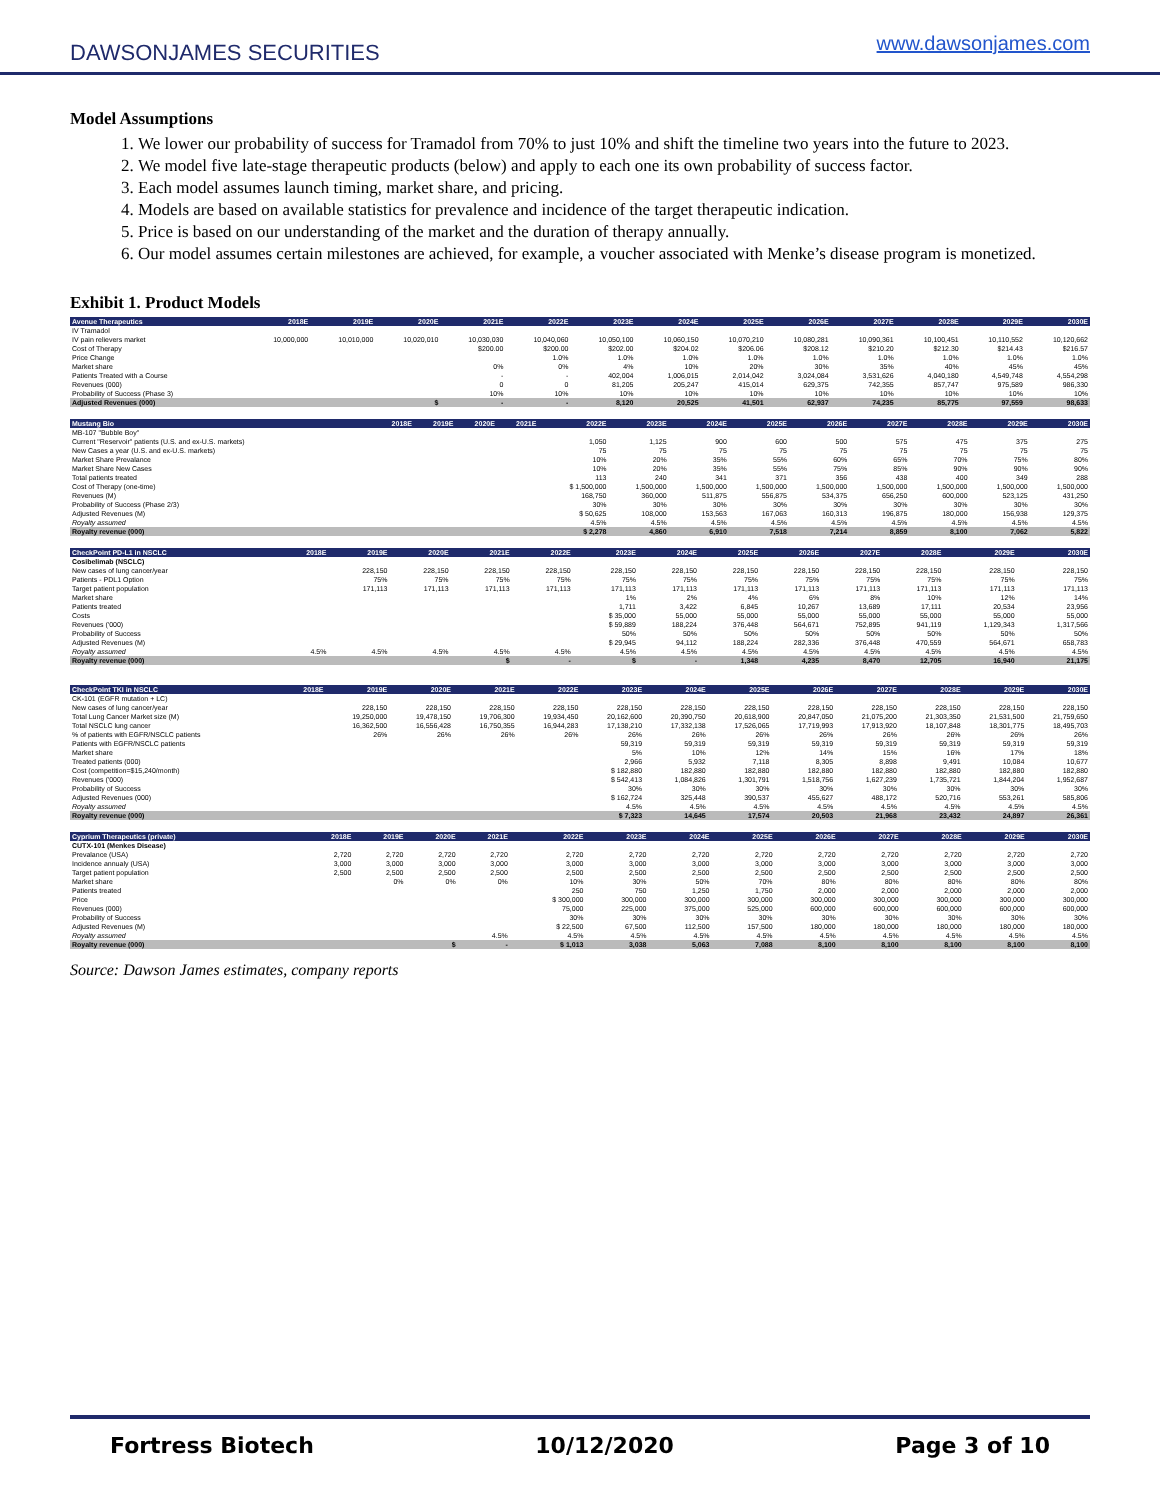DAWSONJAMES SECURITIES
www.dawsonjames.com
Model Assumptions
1. We lower our probability of success for Tramadol from 70% to just 10% and shift the timeline two years into the future to 2023.
2. We model five late-stage therapeutic products (below) and apply to each one its own probability of success factor.
3. Each model assumes launch timing, market share, and pricing.
4. Models are based on available statistics for prevalence and incidence of the target therapeutic indication.
5. Price is based on our understanding of the market and the duration of therapy annually.
6. Our model assumes certain milestones are achieved, for example, a voucher associated with Menke’s disease program is monetized.
Exhibit 1. Product Models
| Avenue Therapeutics | 2018E | 2019E | 2020E | 2021E | 2022E | 2023E | 2024E | 2025E | 2026E | 2027E | 2028E | 2029E | 2030E |
| --- | --- | --- | --- | --- | --- | --- | --- | --- | --- | --- | --- | --- | --- |
| IV Tramadol | | | | | | | | | | | | | |
| IV pain relievers market | 10,000,000 | 10,010,000 | 10,020,010 | 10,030,030 | 10,040,060 | 10,050,100 | 10,060,150 | 10,070,210 | 10,080,281 | 10,090,361 | 10,100,451 | 10,110,552 | 10,120,662 |
| Cost of Therapy | | | | $200.00 | $200.00 | $202.00 | $204.02 | $206.06 | $208.12 | $210.20 | $212.30 | $214.43 | $216.57 |
| Price Change | | | | | 1.0% | 1.0% | 1.0% | 1.0% | 1.0% | 1.0% | 1.0% | 1.0% | 1.0% |
| Market share | | | | 0% | 0% | 4% | 10% | 20% | 30% | 35% | 40% | 45% | 45% |
| Patients Treated with a Course | | | | - | - | 402,004 | 1,006,015 | 2,014,042 | 3,024,084 | 3,531,626 | 4,040,180 | 4,549,748 | 4,554,298 |
| Revenues (000) | | | | 0 | 0 | 81,205 | 205,247 | 415,014 | 629,375 | 742,355 | 857,747 | 975,589 | 986,330 |
| Probability of Success (Phase 3) | | | | 10% | 10% | 10% | 10% | 10% | 10% | 10% | 10% | 10% | 10% |
| Adjusted Revenues (000) | | | $ | - | - | 8,120 | 20,525 | 41,501 | 62,937 | 74,235 | 85,775 | 97,559 | 98,633 |
| Mustang Bio | 2018E | 2019E | 2020E | 2021E | 2022E | 2023E | 2024E | 2025E | 2026E | 2027E | 2028E | 2029E | 2030E |
| --- | --- | --- | --- | --- | --- | --- | --- | --- | --- | --- | --- | --- | --- |
| MB-107 "Bubble Boy" | | | | | | | | | | | | | |
| Current "Reservoir" patients (U.S. and ex-U.S. markets) | | | | | 1,050 | 1,125 | 900 | 600 | 500 | 575 | 475 | 375 | 275 |
| New Cases a year (U.S. and ex-U.S. markets) | | | | | 75 | 75 | 75 | 75 | 75 | 75 | 75 | 75 | 75 |
| Market Share Prevalance | | | | | 10% | 20% | 35% | 55% | 60% | 65% | 70% | 75% | 80% |
| Market Share New Cases | | | | | 10% | 20% | 35% | 55% | 75% | 85% | 90% | 90% | 90% |
| Total patients treated | | | | | 113 | 240 | 341 | 371 | 356 | 438 | 400 | 349 | 288 |
| Cost of Therapy (one-time) | | | | | $ 1,500,000 | 1,500,000 | 1,500,000 | 1,500,000 | 1,500,000 | 1,500,000 | 1,500,000 | 1,500,000 | 1,500,000 |
| Revenues (M) | | | | | 168,750 | 360,000 | 511,875 | 556,875 | 534,375 | 656,250 | 600,000 | 523,125 | 431,250 |
| Probability of Success (Phase 2/3) | | | | | 30% | 30% | 30% | 30% | 30% | 30% | 30% | 30% | 30% |
| Adjusted Revenues (M) | | | | | $ 50,625 | 108,000 | 153,563 | 167,063 | 160,313 | 196,875 | 180,000 | 156,938 | 129,375 |
| Royalty assumed | | | | | 4.5% | 4.5% | 4.5% | 4.5% | 4.5% | 4.5% | 4.5% | 4.5% | 4.5% |
| Royalty revenue (000) | | | | | $ 2,278 | 4,860 | 6,910 | 7,518 | 7,214 | 8,859 | 8,100 | 7,062 | 5,822 |
| CheckPoint PD-L1 in NSCLC | 2018E | 2019E | 2020E | 2021E | 2022E | 2023E | 2024E | 2025E | 2026E | 2027E | 2028E | 2029E | 2030E |
| --- | --- | --- | --- | --- | --- | --- | --- | --- | --- | --- | --- | --- | --- |
| Cosibelimab (NSCLC) | | | | | | | | | | | | | |
| New cases of lung cancer/year | | 228,150 | 228,150 | 228,150 | 228,150 | 228,150 | 228,150 | 228,150 | 228,150 | 228,150 | 228,150 | 228,150 | 228,150 |
| Patients - PDL1 Option | | 75% | 75% | 75% | 75% | 75% | 75% | 75% | 75% | 75% | 75% | 75% | 75% |
| Target patient population | | 171,113 | 171,113 | 171,113 | 171,113 | 171,113 | 171,113 | 171,113 | 171,113 | 171,113 | 171,113 | 171,113 | 171,113 |
| Market share | | | | | | 1% | 2% | 4% | 6% | 8% | 10% | 12% | 14% |
| Patients treated | | | | | | 1,711 | 3,422 | 6,845 | 10,267 | 13,689 | 17,111 | 20,534 | 23,956 |
| Costs | | | | | | $ 35,000 | 55,000 | 55,000 | 55,000 | 55,000 | 55,000 | 55,000 | 55,000 |
| Revenues ('000) | | | | | | $ 59,889 | 188,224 | 376,448 | 564,671 | 752,895 | 941,119 | 1,129,343 | 1,317,566 |
| Probability of Success | | | | | | 50% | 50% | 50% | 50% | 50% | 50% | 50% | 50% |
| Adjusted Revenues (M) | | | | | | $ 29,945 | 94,112 | 188,224 | 282,336 | 376,448 | 470,559 | 564,671 | 658,783 |
| Royalty assumed | 4.5% | 4.5% | 4.5% | 4.5% | 4.5% | 4.5% | 4.5% | 4.5% | 4.5% | 4.5% | 4.5% | 4.5% | 4.5% |
| Royalty revenue (000) | | | | $ | - | $ | - | 1,348 | 4,235 | 8,470 | 12,705 | 16,940 | 21,175 |
| CheckPoint TKI in NSCLC | 2018E | 2019E | 2020E | 2021E | 2022E | 2023E | 2024E | 2025E | 2026E | 2027E | 2028E | 2029E | 2030E |
| --- | --- | --- | --- | --- | --- | --- | --- | --- | --- | --- | --- | --- | --- |
| CK-101 (EGFR mutation + LC) | | | | | | | | | | | | | |
| New cases of lung cancer/year | | 228,150 | 228,150 | 228,150 | 228,150 | 228,150 | 228,150 | 228,150 | 228,150 | 228,150 | 228,150 | 228,150 | 228,150 |
| Total Lung Cancer Market size (M) | | 19,250,000 | 19,478,150 | 19,706,300 | 19,934,450 | 20,162,600 | 20,390,750 | 20,618,900 | 20,847,050 | 21,075,200 | 21,303,350 | 21,531,500 | 21,759,650 |
| Total NSCLC lung cancer | | 16,362,500 | 16,556,428 | 16,750,355 | 16,944,283 | 17,138,210 | 17,332,138 | 17,526,065 | 17,719,993 | 17,913,920 | 18,107,848 | 18,301,775 | 18,495,703 |
| % of patients with EGFR/NSCLC patients | | 26% | 26% | 26% | 26% | 26% | 26% | 26% | 26% | 26% | 26% | 26% | 26% |
| Patients with EGFR/NSCLC patients | | | | | | 59,319 | 59,319 | 59,319 | 59,319 | 59,319 | 59,319 | 59,319 | 59,319 |
| Market share | | | | | | 5% | 10% | 12% | 14% | 15% | 16% | 17% | 18% |
| Treated patients (000) | | | | | | 2,966 | 5,932 | 7,118 | 8,305 | 8,898 | 9,491 | 10,084 | 10,677 |
| Cost (competition=$15,240/month) | | | | | | $ 182,880 | 182,880 | 182,880 | 182,880 | 182,880 | 182,880 | 182,880 | 182,880 |
| Revenues ('000) | | | | | | $ 542,413 | 1,084,826 | 1,301,791 | 1,518,756 | 1,627,239 | 1,735,721 | 1,844,204 | 1,952,687 |
| Probability of Success | | | | | | 30% | 30% | 30% | 30% | 30% | 30% | 30% | 30% |
| Adjusted Revenues (000) | | | | | | $ 162,724 | 325,448 | 390,537 | 455,627 | 488,172 | 520,716 | 553,261 | 585,806 |
| Royalty assumed | | | | | | 4.5% | 4.5% | 4.5% | 4.5% | 4.5% | 4.5% | 4.5% | 4.5% |
| Royalty revenue (000) | | | | | | $ 7,323 | 14,645 | 17,574 | 20,503 | 21,968 | 23,432 | 24,897 | 26,361 |
| Cyprium Therapeutics (private) | 2018E | 2019E | 2020E | 2021E | 2022E | 2023E | 2024E | 2025E | 2026E | 2027E | 2028E | 2029E | 2030E |
| --- | --- | --- | --- | --- | --- | --- | --- | --- | --- | --- | --- | --- | --- |
| CUTX-101 (Menkes Disease) | | | | | | | | | | | | | |
| Prevalance (USA) | 2,720 | 2,720 | 2,720 | 2,720 | 2,720 | 2,720 | 2,720 | 2,720 | 2,720 | 2,720 | 2,720 | 2,720 | 2,720 |
| Incidence annualy (USA) | 3,000 | 3,000 | 3,000 | 3,000 | 3,000 | 3,000 | 3,000 | 3,000 | 3,000 | 3,000 | 3,000 | 3,000 | 3,000 |
| Target patient population | 2,500 | 2,500 | 2,500 | 2,500 | 2,500 | 2,500 | 2,500 | 2,500 | 2,500 | 2,500 | 2,500 | 2,500 | 2,500 |
| Market share | | 0% | 0% | 0% | 10% | 30% | 50% | 70% | 80% | 80% | 80% | 80% | 80% |
| Patients treated | | | | | 250 | 750 | 1,250 | 1,750 | 2,000 | 2,000 | 2,000 | 2,000 | 2,000 |
| Price | | | | | $ 300,000 | 300,000 | 300,000 | 300,000 | 300,000 | 300,000 | 300,000 | 300,000 | 300,000 |
| Revenues (000) | | | | | 75,000 | 225,000 | 375,000 | 525,000 | 600,000 | 600,000 | 600,000 | 600,000 | 600,000 |
| Probability of Success | | | | | 30% | 30% | 30% | 30% | 30% | 30% | 30% | 30% | 30% |
| Adjusted Revenues (M) | | | | | $ 22,500 | 67,500 | 112,500 | 157,500 | 180,000 | 180,000 | 180,000 | 180,000 | 180,000 |
| Royalty assumed | | | | 4.5% | 4.5% | 4.5% | 4.5% | 4.5% | 4.5% | 4.5% | 4.5% | 4.5% | 4.5% |
| Royalty revenue (000) | | | $ | - | $ 1,013 | 3,038 | 5,063 | 7,088 | 8,100 | 8,100 | 8,100 | 8,100 | 8,100 |
Source: Dawson James estimates, company reports
Fortress Biotech 10/12/2020 Page 3 of 10